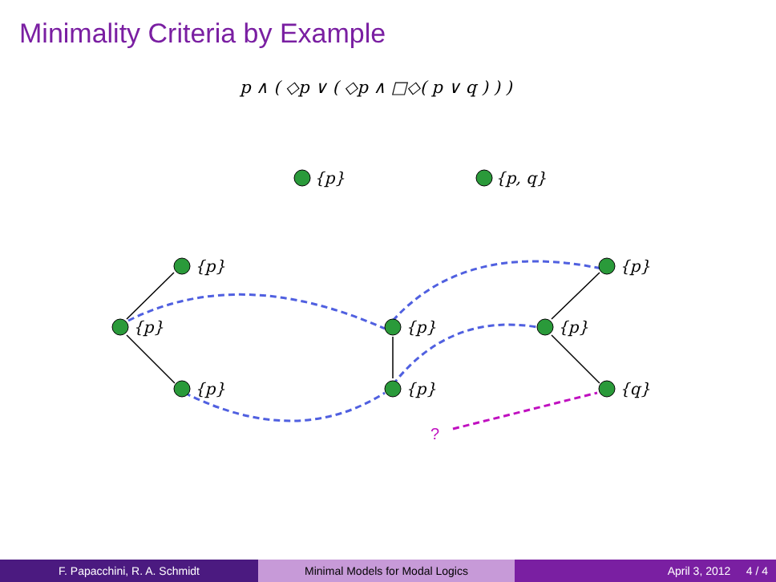Minimality Criteria by Example
p ∧ ( ◇p ∨ ( ◇p ∧ □◇( p ∨ q ) ) )
{p}
{p, q}
{p}
{p}
{p}
{p}
{p}
{p}
{p}
{q}
?
F. Papacchini, R. A. Schmidt Minimal Models for Modal Logics April 3, 2012 4 / 4